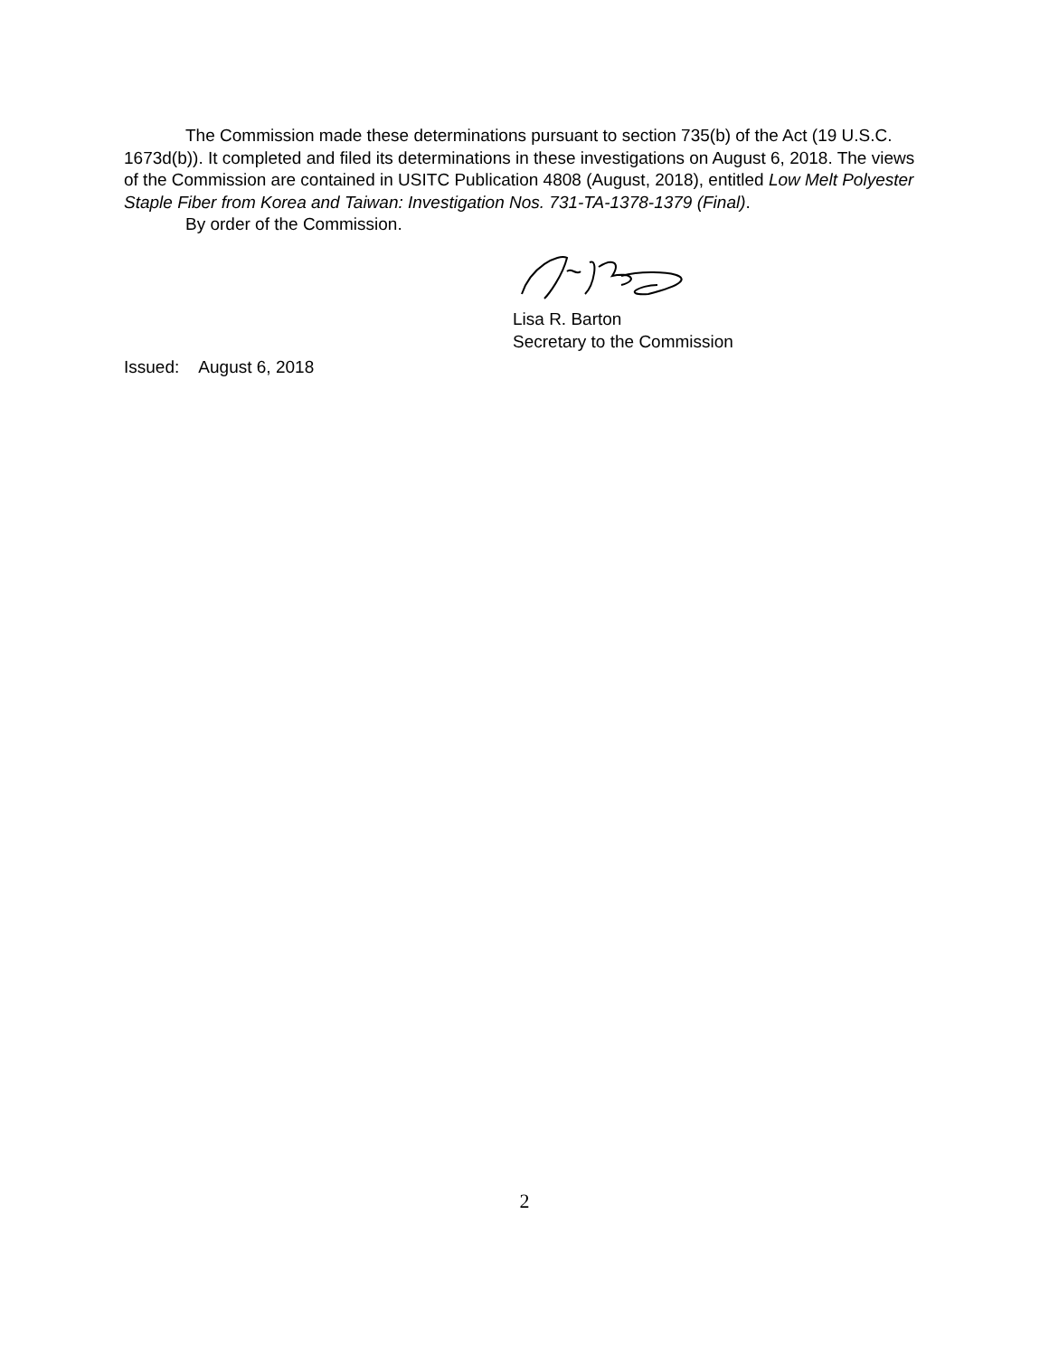The Commission made these determinations pursuant to section 735(b) of the Act (19 U.S.C. 1673d(b)). It completed and filed its determinations in these investigations on August 6, 2018. The views of the Commission are contained in USITC Publication 4808 (August, 2018), entitled Low Melt Polyester Staple Fiber from Korea and Taiwan: Investigation Nos. 731-TA-1378-1379 (Final).
By order of the Commission.
Lisa R. Barton
Secretary to the Commission
Issued: August 6, 2018
2